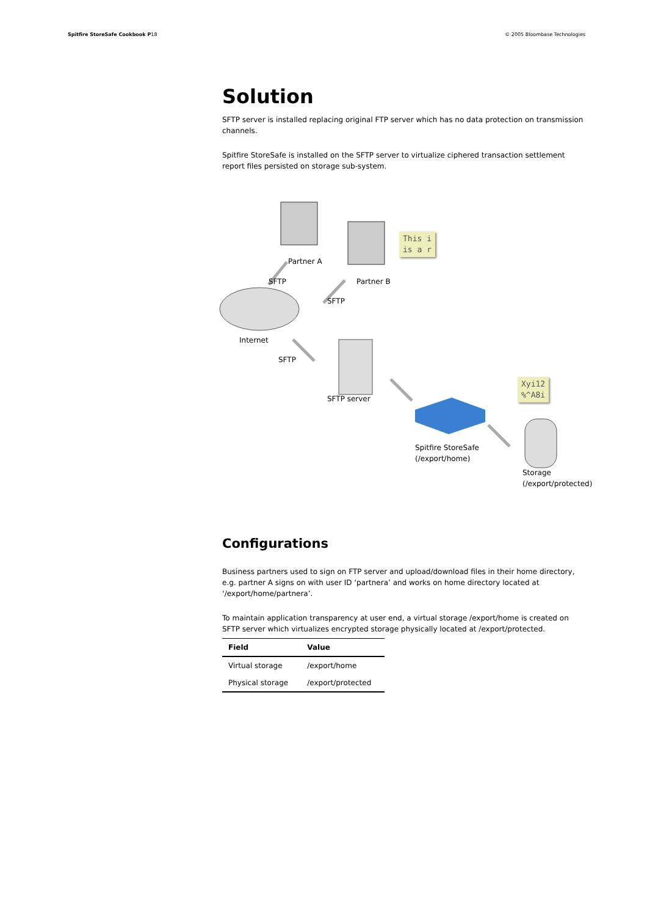Spitfire StoreSafe Cookbook P18
© 2005 Bloombase Technologies
Solution
SFTP server is installed replacing original FTP server which has no data protection on transmission channels.
Spitfire StoreSafe is installed on the SFTP server to virtualize ciphered transaction settlement report files persisted on storage sub-system.
Partner A
This i
is a r
SFTP Partner B
SFTP
Internet
SFTP
SFTP server
Xyi12
%^A8i
Spitfire StoreSafe
(/export/home)
Storage
(/export/protected)
Configurations
Business partners used to sign on FTP server and upload/download files in their home directory, e.g. partner A signs on with user ID ‘partnera’ and works on home directory located at ‘/export/home/partnera’.
To maintain application transparency at user end, a virtual storage /export/home is created on SFTP server which virtualizes encrypted storage physically located at /export/protected.
| Field | Value |
| --- | --- |
| Virtual storage | /export/home |
| Physical storage | /export/protected |